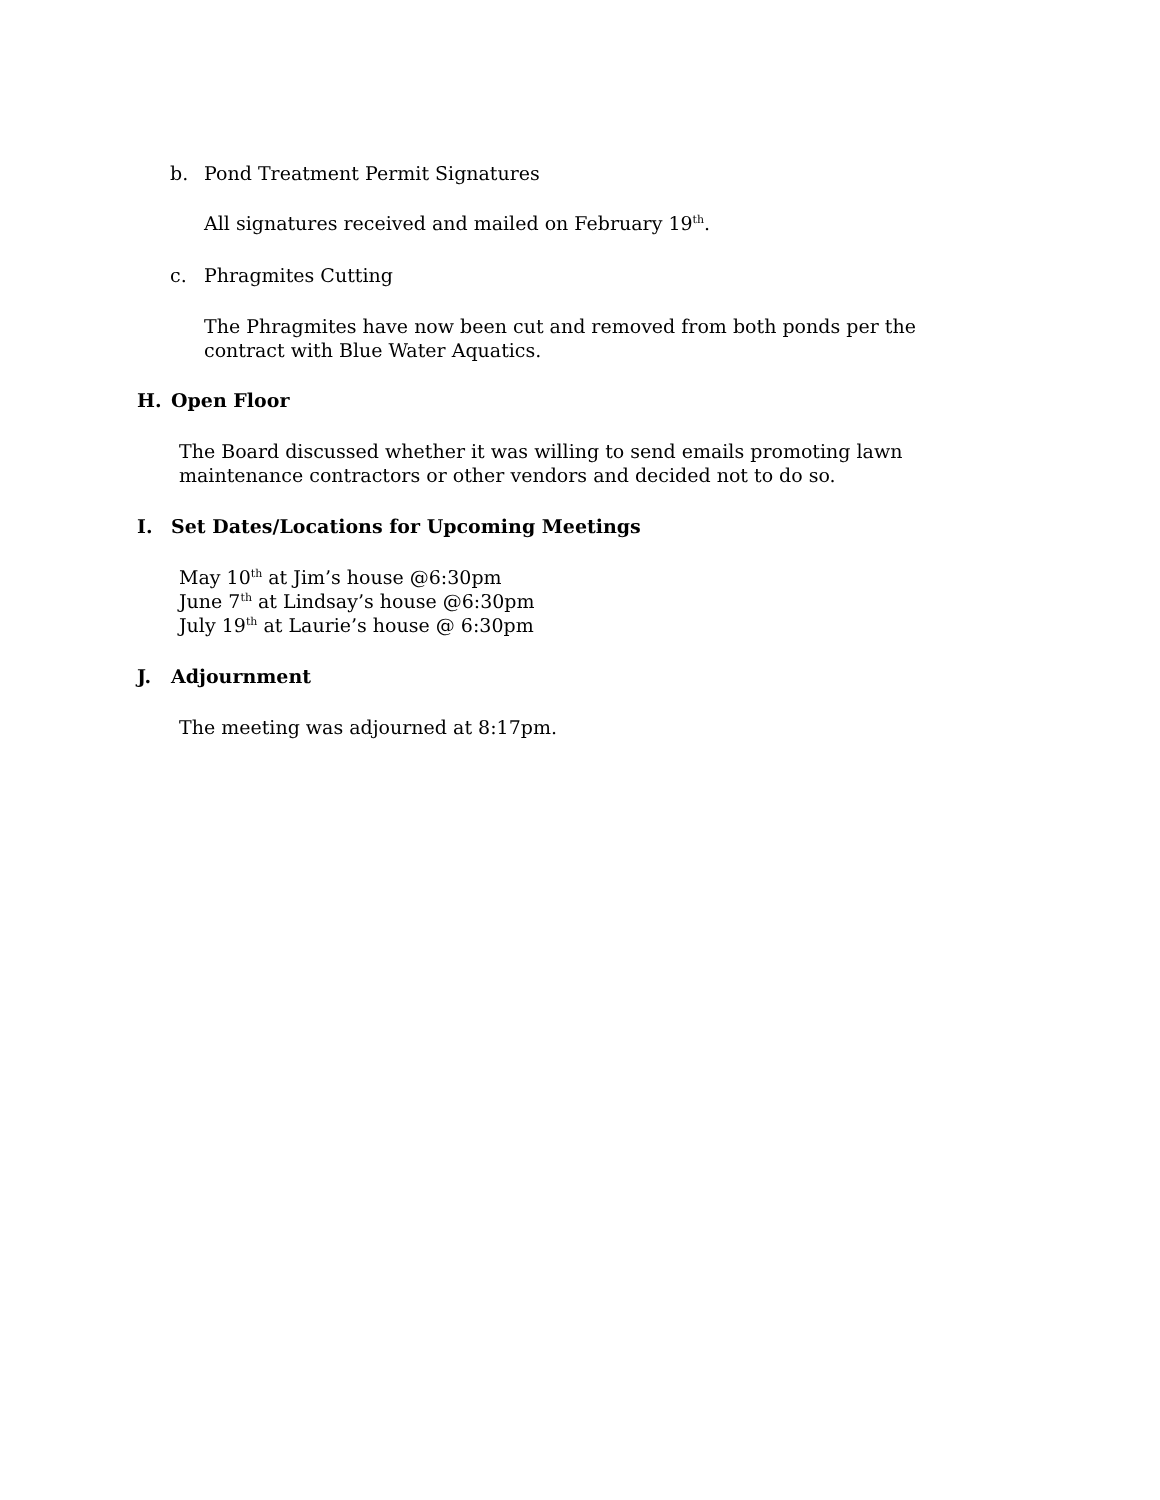b. Pond Treatment Permit Signatures
All signatures received and mailed on February 19<sup>th</sup>.
c. Phragmites Cutting
The Phragmites have now been cut and removed from both ponds per the contract with Blue Water Aquatics.
H. Open Floor
The Board discussed whether it was willing to send emails promoting lawn maintenance contractors or other vendors and decided not to do so.
I. Set Dates/Locations for Upcoming Meetings
May 10<sup>th</sup> at Jim’s house @6:30pm
June 7<sup>th</sup> at Lindsay’s house @6:30pm
July 19<sup>th</sup> at Laurie’s house @ 6:30pm
J. Adjournment
The meeting was adjourned at 8:17pm.